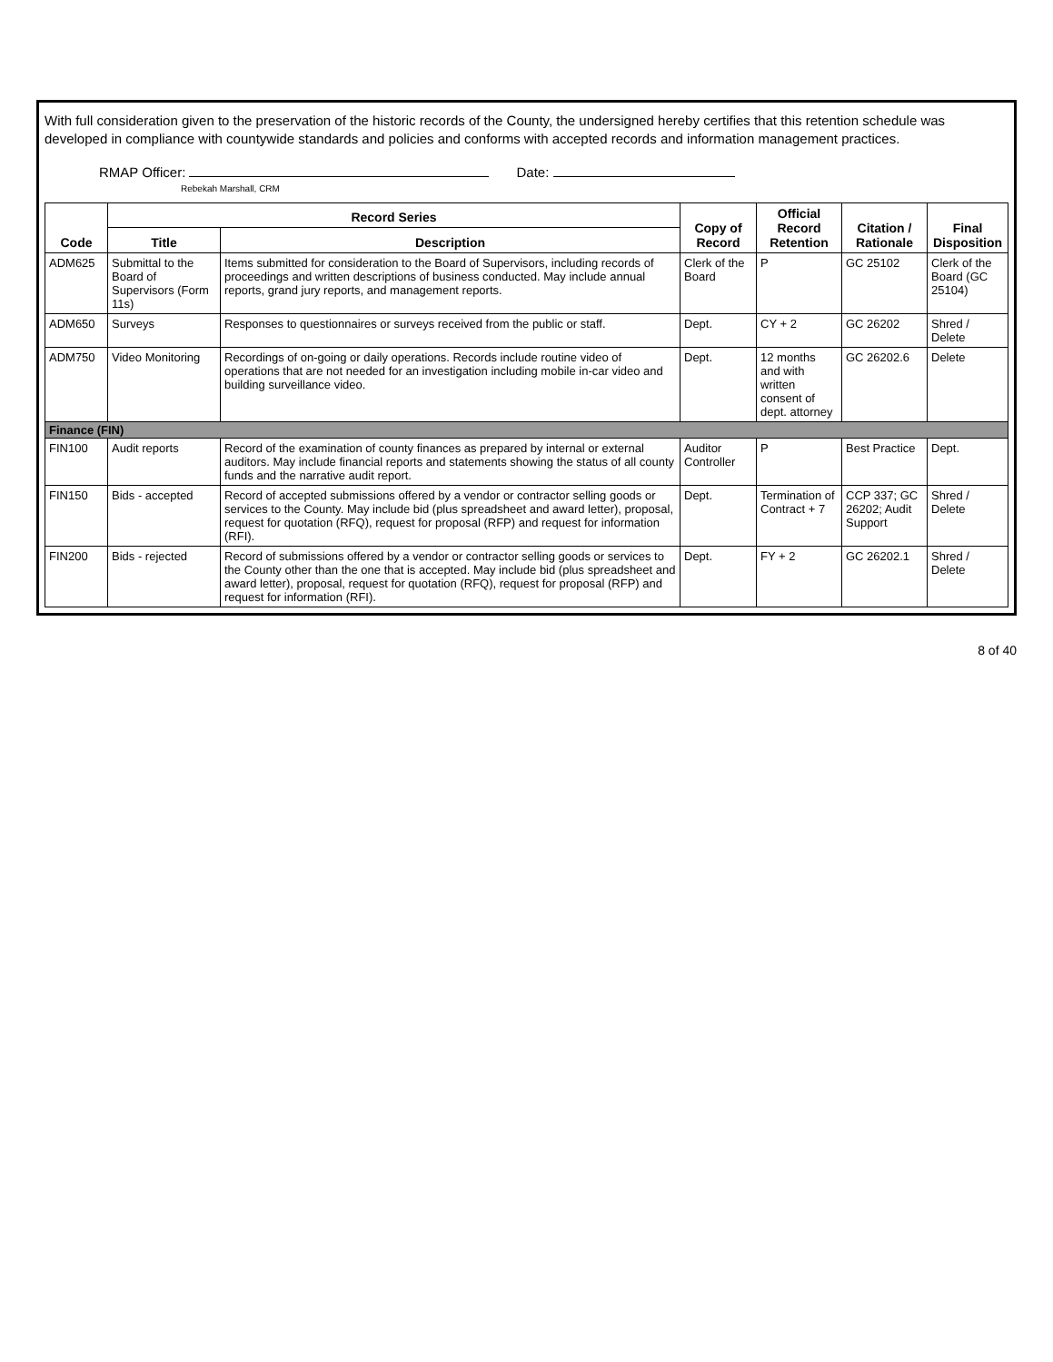With full consideration given to the preservation of the historic records of the County, the undersigned hereby certifies that this retention schedule was developed in compliance with countywide standards and policies and conforms with accepted records and information management practices.
RMAP Officer: Date:
Rebekah Marshall, CRM
| Code | Record Series | | Copy of Record | Official Record Retention | Citation / Rationale | Final Disposition |
| --- | --- | --- | --- | --- | --- | --- |
| | Title | Description | | | | |
| ADM625 | Submittal to the Board of Supervisors (Form 11s) | Items submitted for consideration to the Board of Supervisors, including records of proceedings and written descriptions of business conducted. May include annual reports, grand jury reports, and management reports. | Clerk of the Board | P | GC 25102 | Clerk of the Board (GC 25104) |
| ADM650 | Surveys | Responses to questionnaires or surveys received from the public or staff. | Dept. | CY + 2 | GC 26202 | Shred / Delete |
| ADM750 | Video Monitoring | Recordings of on-going or daily operations. Records include routine video of operations that are not needed for an investigation including mobile in-car video and building surveillance video. | Dept. | 12 months and with written consent of dept. attorney | GC 26202.6 | Delete |
| Finance (FIN) | | | | | | |
| FIN100 | Audit reports | Record of the examination of county finances as prepared by internal or external auditors. May include financial reports and statements showing the status of all county funds and the narrative audit report. | Auditor Controller | P | Best Practice | Dept. |
| FIN150 | Bids - accepted | Record of accepted submissions offered by a vendor or contractor selling goods or services to the County. May include bid (plus spreadsheet and award letter), proposal, request for quotation (RFQ), request for proposal (RFP) and request for information (RFI). | Dept. | Termination of Contract + 7 | CCP 337; GC 26202; Audit Support | Shred / Delete |
| FIN200 | Bids - rejected | Record of submissions offered by a vendor or contractor selling goods or services to the County other than the one that is accepted. May include bid (plus spreadsheet and award letter), proposal, request for quotation (RFQ), request for proposal (RFP) and request for information (RFI). | Dept. | FY + 2 | GC 26202.1 | Shred / Delete |
8 of 40